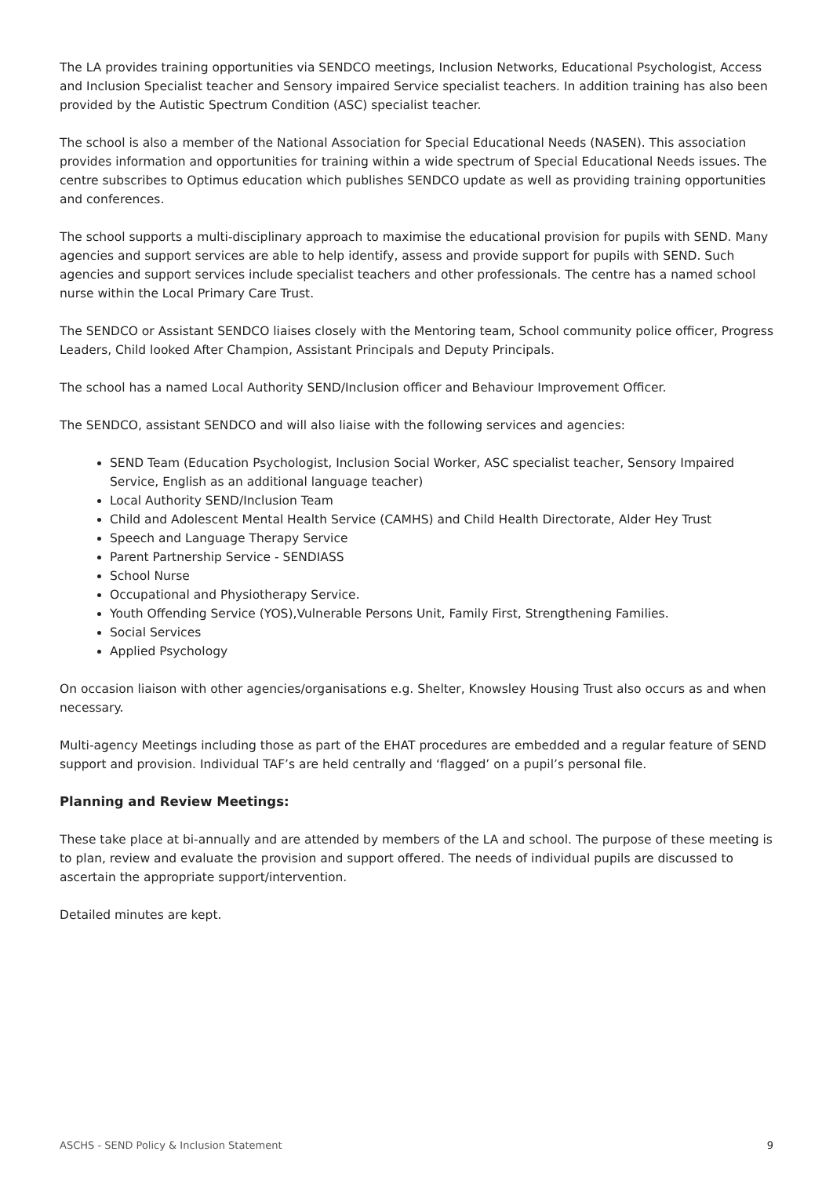The LA provides training opportunities via SENDCO meetings, Inclusion Networks, Educational Psychologist, Access and Inclusion Specialist teacher and Sensory impaired Service specialist teachers. In addition training has also been provided by the Autistic Spectrum Condition (ASC) specialist teacher.
The school is also a member of the National Association for Special Educational Needs (NASEN). This association provides information and opportunities for training within a wide spectrum of Special Educational Needs issues. The centre subscribes to Optimus education which publishes SENDCO update as well as providing training opportunities and conferences.
The school supports a multi-disciplinary approach to maximise the educational provision for pupils with SEND. Many agencies and support services are able to help identify, assess and provide support for pupils with SEND. Such agencies and support services include specialist teachers and other professionals. The centre has a named school nurse within the Local Primary Care Trust.
The SENDCO or Assistant SENDCO liaises closely with the Mentoring team, School community police officer, Progress Leaders, Child looked After Champion, Assistant Principals and Deputy Principals.
The school has a named Local Authority SEND/Inclusion officer and Behaviour Improvement Officer.
The SENDCO, assistant SENDCO and will also liaise with the following services and agencies:
SEND Team (Education Psychologist, Inclusion Social Worker, ASC specialist teacher, Sensory Impaired Service, English as an additional language teacher)
Local Authority SEND/Inclusion Team
Child and Adolescent Mental Health Service (CAMHS) and Child Health Directorate, Alder Hey Trust
Speech and Language Therapy Service
Parent Partnership Service - SENDIASS
School Nurse
Occupational and Physiotherapy Service.
Youth Offending Service (YOS),Vulnerable Persons Unit, Family First, Strengthening Families.
Social Services
Applied Psychology
On occasion liaison with other agencies/organisations e.g. Shelter, Knowsley Housing Trust also occurs as and when necessary.
Multi-agency Meetings including those as part of the EHAT procedures are embedded and a regular feature of SEND support and provision. Individual TAF’s are held centrally and ‘flagged’ on a pupil’s personal file.
Planning and Review Meetings:
These take place at bi-annually and are attended by members of the LA and school. The purpose of these meeting is to plan, review and evaluate the provision and support offered. The needs of individual pupils are discussed to ascertain the appropriate support/intervention.
Detailed minutes are kept.
ASCHS - SEND Policy & Inclusion Statement 9